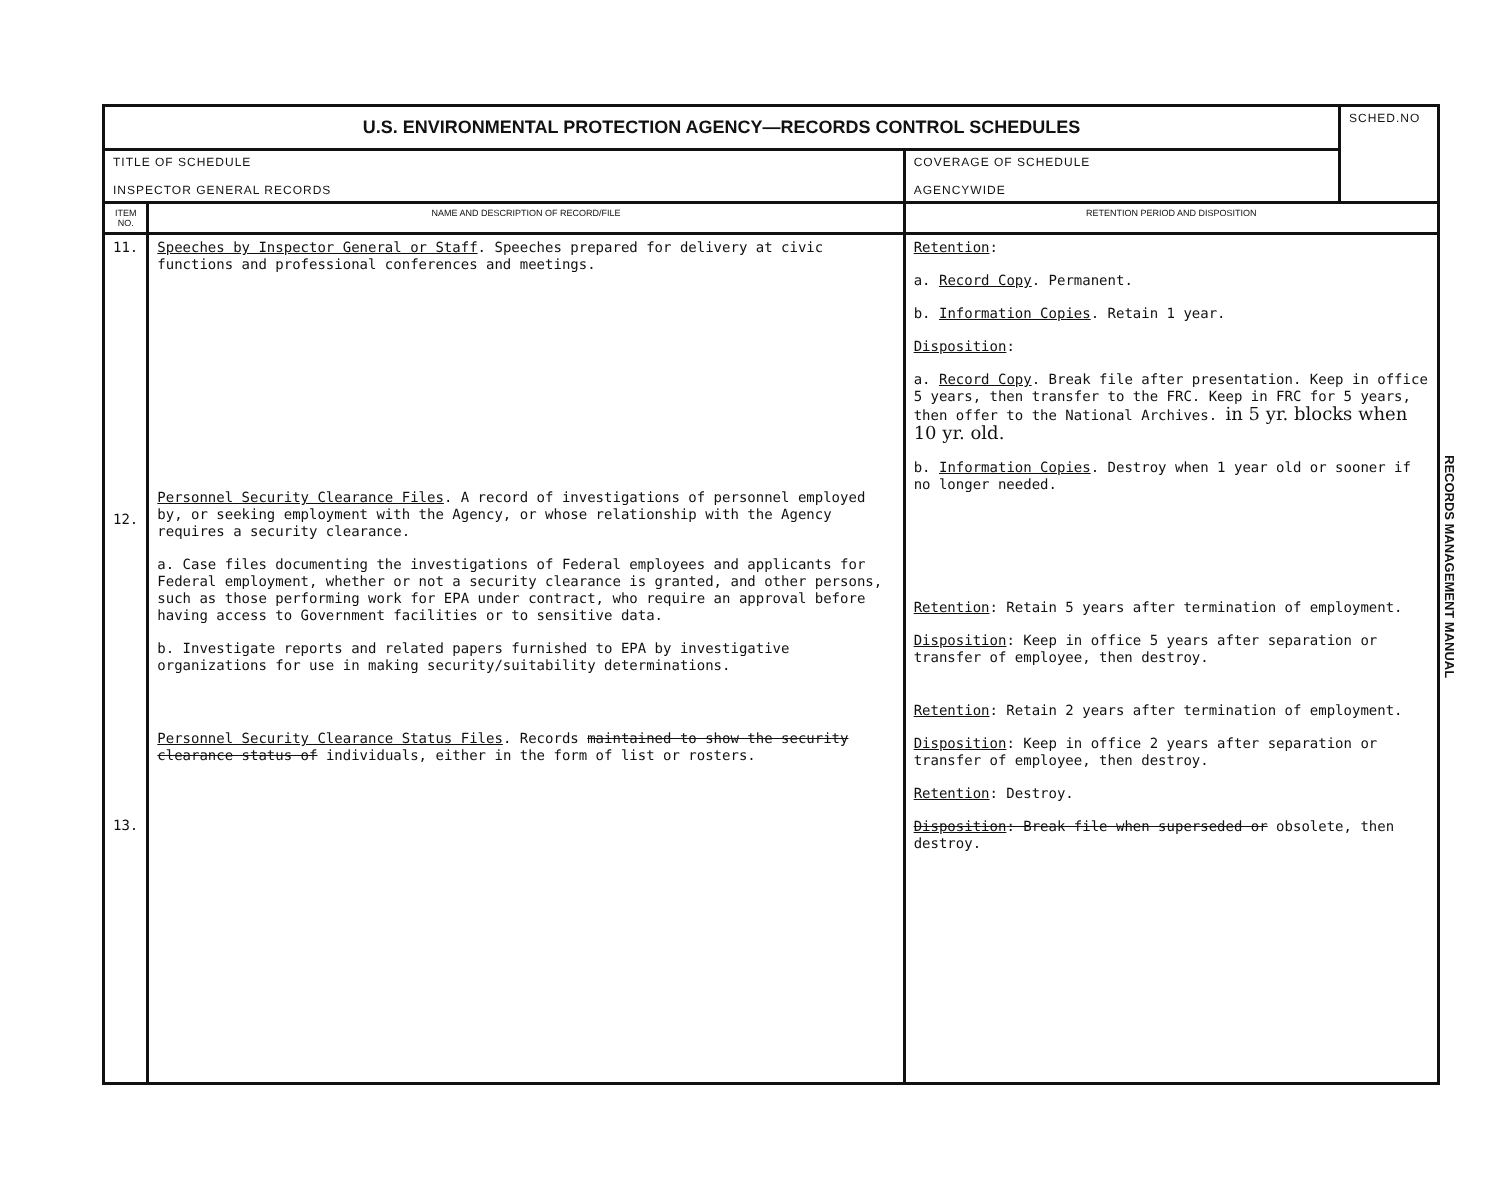| U.S. ENVIRONMENTAL PROTECTION AGENCY—RECORDS CONTROL SCHEDULES | | | SCHED.NO |
| TITLE OF SCHEDULE INSPECTOR GENERAL RECORDS | | COVERAGE OF SCHEDULE AGENCYWIDE | |
| ITEM NO. | NAME AND DESCRIPTION OF RECORD/FILE | RETENTION PERIOD AND DISPOSITION | |
| 11. 12. 13. | Speeches by Inspector General or Staff . Speeches prepared for delivery at civic functions and professional conferences and meetings. Personnel Security Clearance Files . A record of investigations of personnel employed by, or seeking employment with the Agency, or whose relationship with the Agency requires a security clearance. a. Case files documenting the investigations of Federal employees and applicants for Federal employment, whether or not a security clearance is granted, and other persons, such as those performing work for EPA under contract, who require an approval before having access to Government facilities or to sensitive data. b. Investigate reports and related papers furnished to EPA by investigative organizations for use in making security/suitability determinations. Personnel Security Clearance Status Files . Records maintained to show the security clearance status of individuals, either in the form of list or rosters. | Retention : a. Record Copy . Permanent. b. Information Copies . Retain 1 year. Disposition : a. Record Copy . Break file after presentation. Keep in office 5 years, then transfer to the FRC. Keep in FRC for 5 years, then offer to the National Archives. in 5 yr. blocks when 10 yr. old. b. Information Copies . Destroy when 1 year old or sooner if no longer needed. Retention : Retain 5 years after termination of employment. Disposition : Keep in office 5 years after separation or transfer of employee, then destroy. Retention : Retain 2 years after termination of employment. Disposition : Keep in office 2 years after separation or transfer of employee, then destroy. Retention : Destroy. Disposition : Break file when superseded or obsolete, then destroy. | |
RECORDS MANAGEMENT MANUAL